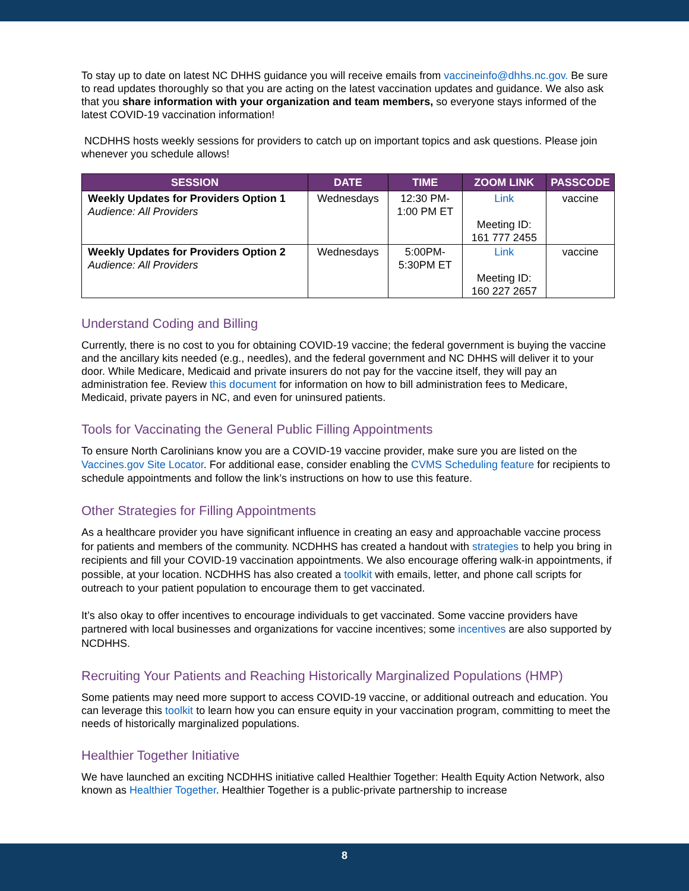To stay up to date on latest NC DHHS guidance you will receive emails from vaccineinfo@dhhs.nc.gov. Be sure to read updates thoroughly so that you are acting on the latest vaccination updates and guidance. We also ask that you share information with your organization and team members, so everyone stays informed of the latest COVID-19 vaccination information!
NCDHHS hosts weekly sessions for providers to catch up on important topics and ask questions. Please join whenever you schedule allows!
| SESSION | DATE | TIME | ZOOM LINK | PASSCODE |
| --- | --- | --- | --- | --- |
| Weekly Updates for Providers Option 1 Audience: All Providers | Wednesdays | 12:30 PM- 1:00 PM ET | Link Meeting ID: 161 777 2455 | vaccine |
| Weekly Updates for Providers Option 2 Audience: All Providers | Wednesdays | 5:00PM- 5:30PM ET | Link Meeting ID: 160 227 2657 | vaccine |
Understand Coding and Billing
Currently, there is no cost to you for obtaining COVID-19 vaccine; the federal government is buying the vaccine and the ancillary kits needed (e.g., needles), and the federal government and NC DHHS will deliver it to your door. While Medicare, Medicaid and private insurers do not pay for the vaccine itself, they will pay an administration fee. Review this document for information on how to bill administration fees to Medicare, Medicaid, private payers in NC, and even for uninsured patients.
Tools for Vaccinating the General Public Filling Appointments
To ensure North Carolinians know you are a COVID-19 vaccine provider, make sure you are listed on the Vaccines.gov Site Locator. For additional ease, consider enabling the CVMS Scheduling feature for recipients to schedule appointments and follow the link’s instructions on how to use this feature.
Other Strategies for Filling Appointments
As a healthcare provider you have significant influence in creating an easy and approachable vaccine process for patients and members of the community. NCDHHS has created a handout with strategies to help you bring in recipients and fill your COVID-19 vaccination appointments. We also encourage offering walk-in appointments, if possible, at your location. NCDHHS has also created a toolkit with emails, letter, and phone call scripts for outreach to your patient population to encourage them to get vaccinated.
It’s also okay to offer incentives to encourage individuals to get vaccinated. Some vaccine providers have partnered with local businesses and organizations for vaccine incentives; some incentives are also supported by NCDHHS.
Recruiting Your Patients and Reaching Historically Marginalized Populations (HMP)
Some patients may need more support to access COVID-19 vaccine, or additional outreach and education. You can leverage this toolkit to learn how you can ensure equity in your vaccination program, committing to meet the needs of historically marginalized populations.
Healthier Together Initiative
We have launched an exciting NCDHHS initiative called Healthier Together: Health Equity Action Network, also known as Healthier Together. Healthier Together is a public-private partnership to increase
8